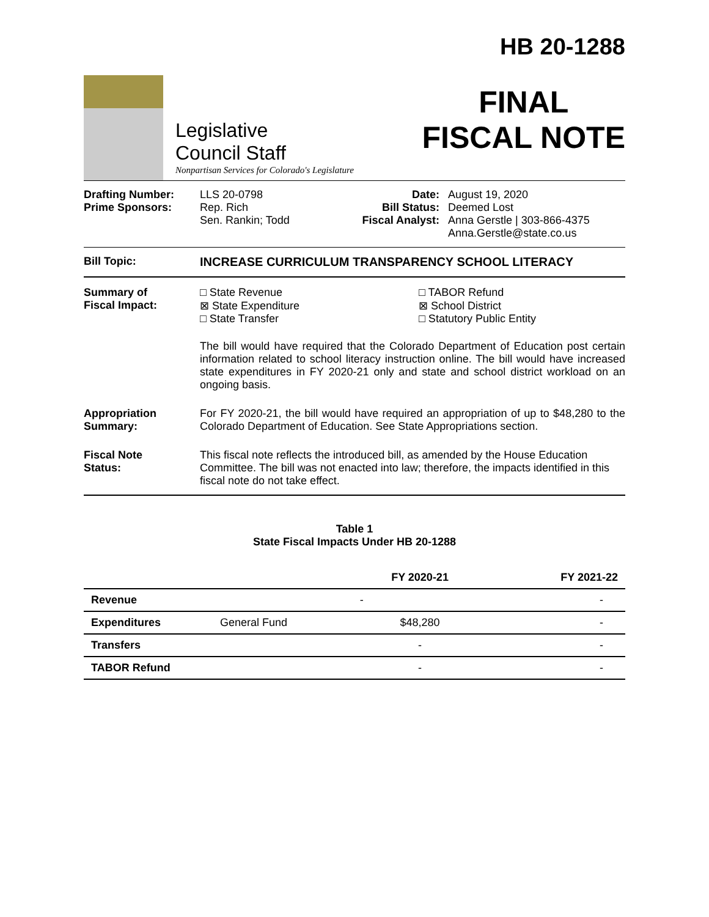Legislative
Council Staff
Nonpartisan Services for Colorado's Legislature
HB 20-1288
FINAL
FISCAL NOTE
Drafting Number:
Prime Sponsors:
LLS 20-0798
Rep. Rich
Sen. Rankin; Todd
Date:
Bill Status:
Fiscal Analyst:
August 19, 2020
Deemed Lost
Anna Gerstle | 303-866-4375
Anna.Gerstle@state.co.us
Bill Topic: INCREASE CURRICULUM TRANSPARENCY SCHOOL LITERACY
Summary of
Fiscal Impact:
□ State Revenue
⊠ State Expenditure
□ State Transfer
□ TABOR Refund
⊠ School District
□ Statutory Public Entity
The bill would have required that the Colorado Department of Education post certain information related to school literacy instruction online. The bill would have increased state expenditures in FY 2020-21 only and state and school district workload on an ongoing basis.
Appropriation
Summary:
For FY 2020-21, the bill would have required an appropriation of up to $48,280 to the Colorado Department of Education. See State Appropriations section.
Fiscal Note
Status:
This fiscal note reflects the introduced bill, as amended by the House Education Committee. The bill was not enacted into law; therefore, the impacts identified in this fiscal note do not take effect.
Table 1
State Fiscal Impacts Under HB 20-1288
| | | FY 2020-21 | FY 2021-22 |
| --- | --- | --- | --- |
| Revenue | | - | - |
| Expenditures | General Fund | $48,280 | - |
| Transfers | | - | - |
| TABOR Refund | | - | - |